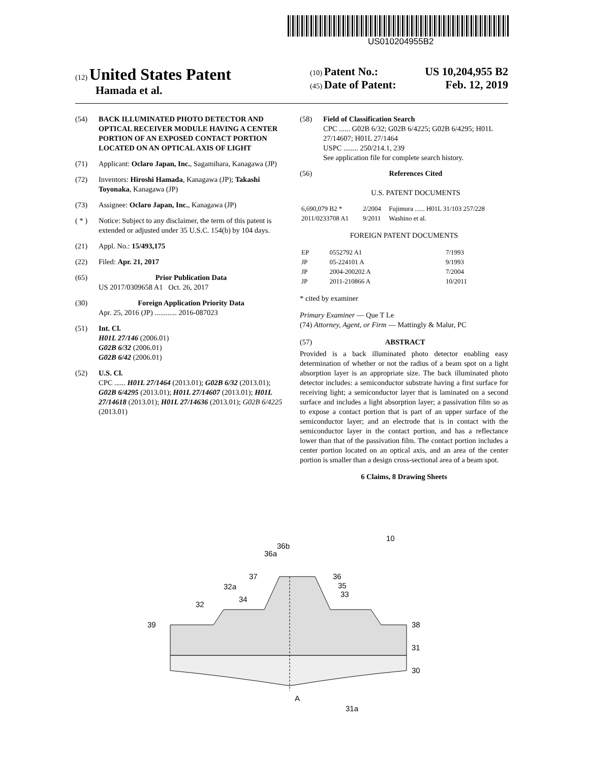US010204955B2
(12) United States Patent
Hamada et al.
(10) Patent No.: US 10,204,955 B2
(45) Date of Patent: Feb. 12, 2019
(54) BACK ILLUMINATED PHOTO DETECTOR AND OPTICAL RECEIVER MODULE HAVING A CENTER PORTION OF AN EXPOSED CONTACT PORTION LOCATED ON AN OPTICAL AXIS OF LIGHT
(71) Applicant: Oclaro Japan, Inc., Sagamihara, Kanagawa (JP)
(72) Inventors: Hiroshi Hamada, Kanagawa (JP); Takashi Toyonaka, Kanagawa (JP)
(73) Assignee: Oclaro Japan, Inc., Kanagawa (JP)
( * ) Notice: Subject to any disclaimer, the term of this patent is extended or adjusted under 35 U.S.C. 154(b) by 104 days.
(21) Appl. No.: 15/493,175
(22) Filed: Apr. 21, 2017
(65) Prior Publication Data
US 2017/0309658 A1 Oct. 26, 2017
(30) Foreign Application Priority Data
Apr. 25, 2016 (JP) ............ 2016-087023
(51) Int. Cl.
H01L 27/146 (2006.01)
G02B 6/32 (2006.01)
G02B 6/42 (2006.01)
(52) U.S. Cl.
CPC ...... H01L 27/1464 (2013.01); G02B 6/32 (2013.01); G02B 6/4295 (2013.01); H01L 27/14607 (2013.01); H01L 27/14618 (2013.01); H01L 27/14636 (2013.01); G02B 6/4225 (2013.01)
(58) Field of Classification Search
CPC ...... G02B 6/32; G02B 6/4225; G02B 6/4295; H01L 27/14607; H01L 27/1464
USPC ........ 250/214.1, 239
See application file for complete search history.
(56) References Cited
U.S. PATENT DOCUMENTS
| 6,690,079 B2 * | 2/2004 | Fujimura ...... H01L 31/103 257/228 |
| 2011/0233708 A1 | 9/2011 | Washino et al. |
FOREIGN PATENT DOCUMENTS
| EP | 0552792 A1 | 7/1993 |
| JP | 05-224101 A | 9/1993 |
| JP | 2004-200202 A | 7/2004 |
| JP | 2011-210866 A | 10/2011 |
* cited by examiner
Primary Examiner — Que T Le
(74) Attorney, Agent, or Firm — Mattingly & Malur, PC
(57) ABSTRACT
Provided is a back illuminated photo detector enabling easy determination of whether or not the radius of a beam spot on a light absorption layer is an appropriate size. The back illuminated photo detector includes: a semiconductor substrate having a first surface for receiving light; a semiconductor layer that is laminated on a second surface and includes a light absorption layer; a passivation film so as to expose a contact portion that is part of an upper surface of the semiconductor layer; and an electrode that is in contact with the semiconductor layer in the contact portion, and has a reflectance lower than that of the passivation film. The contact portion includes a center portion located on an optical axis, and an area of the center portion is smaller than a design cross-sectional area of a beam spot.
6 Claims, 8 Drawing Sheets
39
38
31
30
32
32a
34
37
36
35
33
36a
36b
10
A
31a